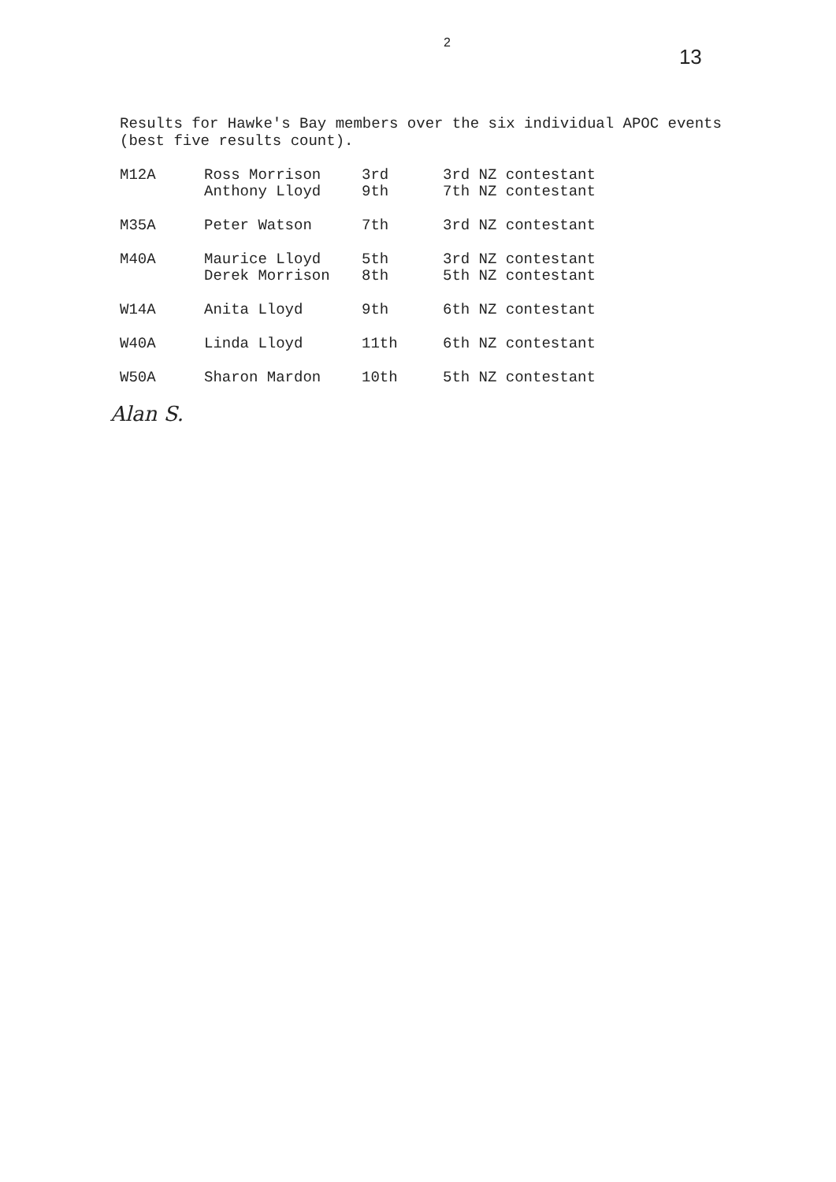2 13
Results for Hawke's Bay members over the six individual APOC events (best five results count).
| M12A | Ross Morrison | 3rd | 3rd NZ contestant |
| | Anthony Lloyd | 9th | 7th NZ contestant |
| M35A | Peter Watson | 7th | 3rd NZ contestant |
| M40A | Maurice Lloyd | 5th | 3rd NZ contestant |
| | Derek Morrison | 8th | 5th NZ contestant |
| W14A | Anita Lloyd | 9th | 6th NZ contestant |
| W40A | Linda Lloyd | 11th | 6th NZ contestant |
| W50A | Sharon Mardon | 10th | 5th NZ contestant |
Alan S.